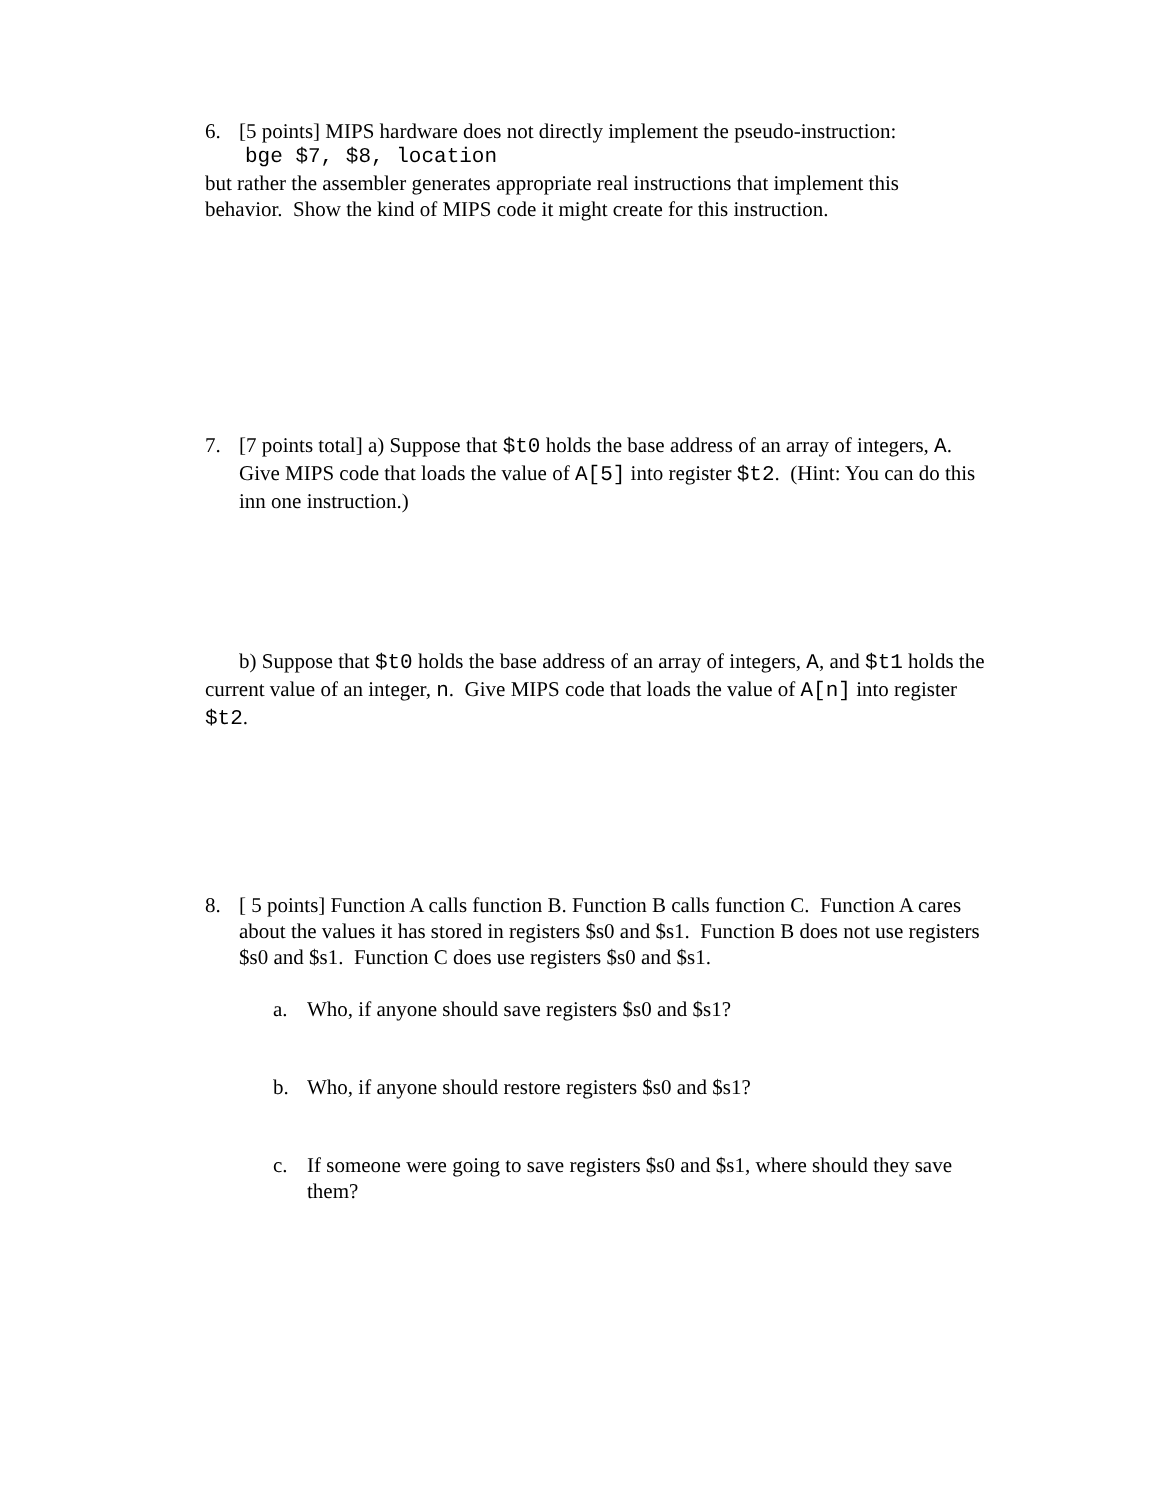6. [5 points] MIPS hardware does not directly implement the pseudo-instruction:
bge $7, $8, location
but rather the assembler generates appropriate real instructions that implement this behavior. Show the kind of MIPS code it might create for this instruction.
7. [7 points total] a) Suppose that $t0 holds the base address of an array of integers, A. Give MIPS code that loads the value of A[5] into register $t2. (Hint: You can do this inn one instruction.)
b) Suppose that $t0 holds the base address of an array of integers, A, and $t1 holds the current value of an integer, n. Give MIPS code that loads the value of A[n] into register $t2.
8. [ 5 points] Function A calls function B. Function B calls function C. Function A cares about the values it has stored in registers $s0 and $s1. Function B does not use registers $s0 and $s1. Function C does use registers $s0 and $s1.
a. Who, if anyone should save registers $s0 and $s1?
b. Who, if anyone should restore registers $s0 and $s1?
c. If someone were going to save registers $s0 and $s1, where should they save them?